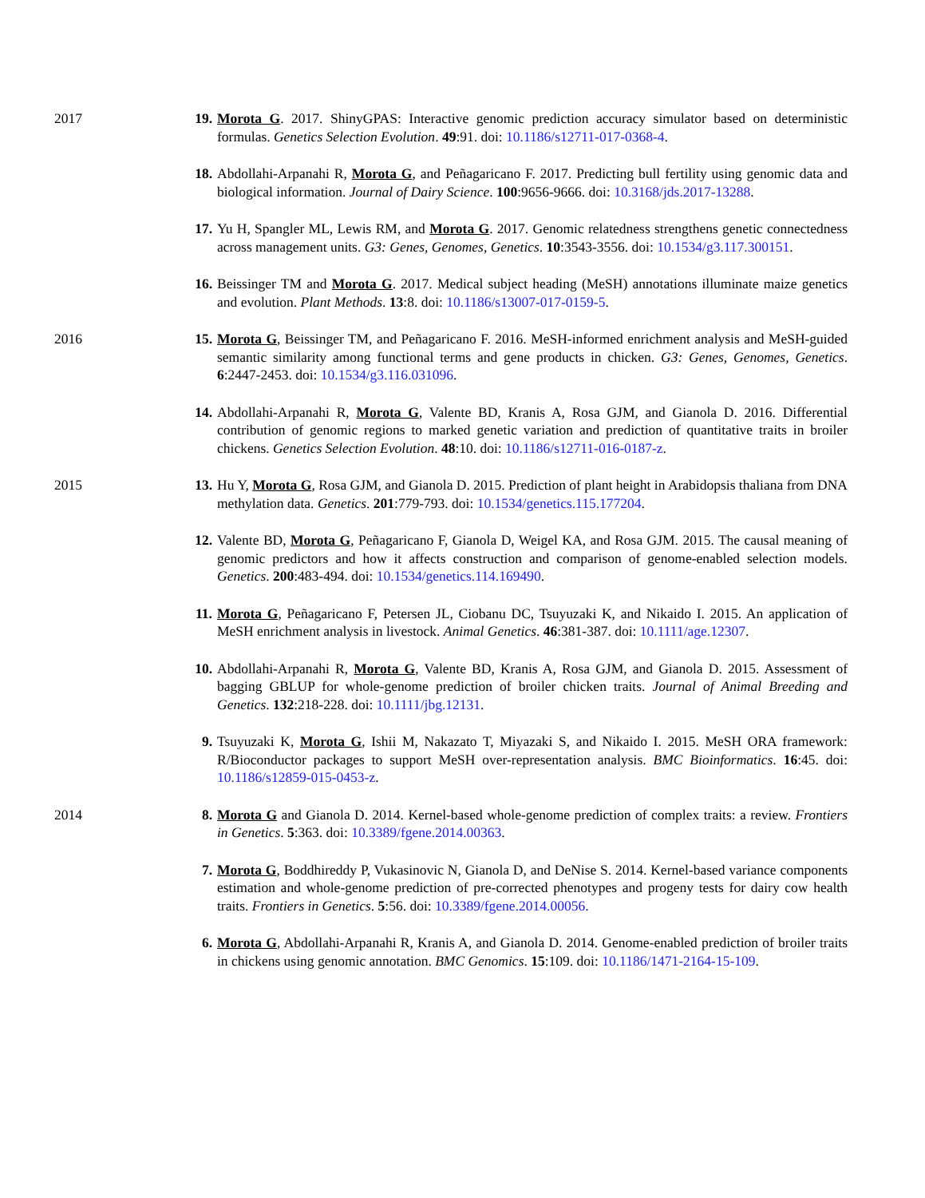2017 19. Morota G. 2017. ShinyGPAS: Interactive genomic prediction accuracy simulator based on deterministic formulas. Genetics Selection Evolution. 49:91. doi: 10.1186/s12711-017-0368-4.
18. Abdollahi-Arpanahi R, Morota G, and Peñagaricano F. 2017. Predicting bull fertility using genomic data and biological information. Journal of Dairy Science. 100:9656-9666. doi: 10.3168/jds.2017-13288.
17. Yu H, Spangler ML, Lewis RM, and Morota G. 2017. Genomic relatedness strengthens genetic connectedness across management units. G3: Genes, Genomes, Genetics. 10:3543-3556. doi: 10.1534/g3.117.300151.
16. Beissinger TM and Morota G. 2017. Medical subject heading (MeSH) annotations illuminate maize genetics and evolution. Plant Methods. 13:8. doi: 10.1186/s13007-017-0159-5.
2016 15. Morota G, Beissinger TM, and Peñagaricano F. 2016. MeSH-informed enrichment analysis and MeSH-guided semantic similarity among functional terms and gene products in chicken. G3: Genes, Genomes, Genetics. 6:2447-2453. doi: 10.1534/g3.116.031096.
14. Abdollahi-Arpanahi R, Morota G, Valente BD, Kranis A, Rosa GJM, and Gianola D. 2016. Differential contribution of genomic regions to marked genetic variation and prediction of quantitative traits in broiler chickens. Genetics Selection Evolution. 48:10. doi: 10.1186/s12711-016-0187-z.
2015 13. Hu Y, Morota G, Rosa GJM, and Gianola D. 2015. Prediction of plant height in Arabidopsis thaliana from DNA methylation data. Genetics. 201:779-793. doi: 10.1534/genetics.115.177204.
12. Valente BD, Morota G, Peñagaricano F, Gianola D, Weigel KA, and Rosa GJM. 2015. The causal meaning of genomic predictors and how it affects construction and comparison of genome-enabled selection models. Genetics. 200:483-494. doi: 10.1534/genetics.114.169490.
11. Morota G, Peñagaricano F, Petersen JL, Ciobanu DC, Tsuyuzaki K, and Nikaido I. 2015. An application of MeSH enrichment analysis in livestock. Animal Genetics. 46:381-387. doi: 10.1111/age.12307.
10. Abdollahi-Arpanahi R, Morota G, Valente BD, Kranis A, Rosa GJM, and Gianola D. 2015. Assessment of bagging GBLUP for whole-genome prediction of broiler chicken traits. Journal of Animal Breeding and Genetics. 132:218-228. doi: 10.1111/jbg.12131.
9. Tsuyuzaki K, Morota G, Ishii M, Nakazato T, Miyazaki S, and Nikaido I. 2015. MeSH ORA framework: R/Bioconductor packages to support MeSH over-representation analysis. BMC Bioinformatics. 16:45. doi: 10.1186/s12859-015-0453-z.
2014 8. Morota G and Gianola D. 2014. Kernel-based whole-genome prediction of complex traits: a review. Frontiers in Genetics. 5:363. doi: 10.3389/fgene.2014.00363.
7. Morota G, Boddhireddy P, Vukasinovic N, Gianola D, and DeNise S. 2014. Kernel-based variance components estimation and whole-genome prediction of pre-corrected phenotypes and progeny tests for dairy cow health traits. Frontiers in Genetics. 5:56. doi: 10.3389/fgene.2014.00056.
6. Morota G, Abdollahi-Arpanahi R, Kranis A, and Gianola D. 2014. Genome-enabled prediction of broiler traits in chickens using genomic annotation. BMC Genomics. 15:109. doi: 10.1186/1471-2164-15-109.